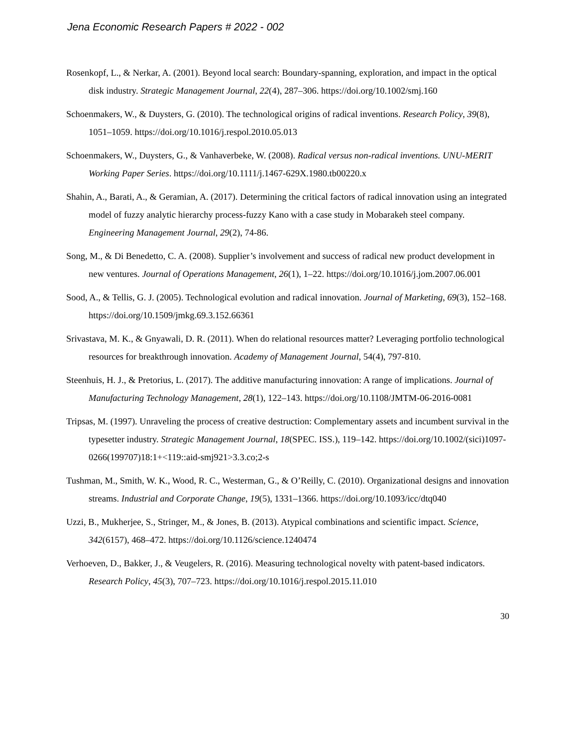Jena Economic Research Papers # 2022 - 002
Rosenkopf, L., & Nerkar, A. (2001). Beyond local search: Boundary-spanning, exploration, and impact in the optical disk industry. Strategic Management Journal, 22(4), 287–306. https://doi.org/10.1002/smj.160
Schoenmakers, W., & Duysters, G. (2010). The technological origins of radical inventions. Research Policy, 39(8), 1051–1059. https://doi.org/10.1016/j.respol.2010.05.013
Schoenmakers, W., Duysters, G., & Vanhaverbeke, W. (2008). Radical versus non-radical inventions. UNU-MERIT Working Paper Series. https://doi.org/10.1111/j.1467-629X.1980.tb00220.x
Shahin, A., Barati, A., & Geramian, A. (2017). Determining the critical factors of radical innovation using an integrated model of fuzzy analytic hierarchy process-fuzzy Kano with a case study in Mobarakeh steel company. Engineering Management Journal, 29(2), 74-86.
Song, M., & Di Benedetto, C. A. (2008). Supplier’s involvement and success of radical new product development in new ventures. Journal of Operations Management, 26(1), 1–22. https://doi.org/10.1016/j.jom.2007.06.001
Sood, A., & Tellis, G. J. (2005). Technological evolution and radical innovation. Journal of Marketing, 69(3), 152–168. https://doi.org/10.1509/jmkg.69.3.152.66361
Srivastava, M. K., & Gnyawali, D. R. (2011). When do relational resources matter? Leveraging portfolio technological resources for breakthrough innovation. Academy of Management Journal, 54(4), 797-810.
Steenhuis, H. J., & Pretorius, L. (2017). The additive manufacturing innovation: A range of implications. Journal of Manufacturing Technology Management, 28(1), 122–143. https://doi.org/10.1108/JMTM-06-2016-0081
Tripsas, M. (1997). Unraveling the process of creative destruction: Complementary assets and incumbent survival in the typesetter industry. Strategic Management Journal, 18(SPEC. ISS.), 119–142. https://doi.org/10.1002/(sici)1097-0266(199707)18:1+<119::aid-smj921>3.3.co;2-s
Tushman, M., Smith, W. K., Wood, R. C., Westerman, G., & O’Reilly, C. (2010). Organizational designs and innovation streams. Industrial and Corporate Change, 19(5), 1331–1366. https://doi.org/10.1093/icc/dtq040
Uzzi, B., Mukherjee, S., Stringer, M., & Jones, B. (2013). Atypical combinations and scientific impact. Science, 342(6157), 468–472. https://doi.org/10.1126/science.1240474
Verhoeven, D., Bakker, J., & Veugelers, R. (2016). Measuring technological novelty with patent-based indicators. Research Policy, 45(3), 707–723. https://doi.org/10.1016/j.respol.2015.11.010
30